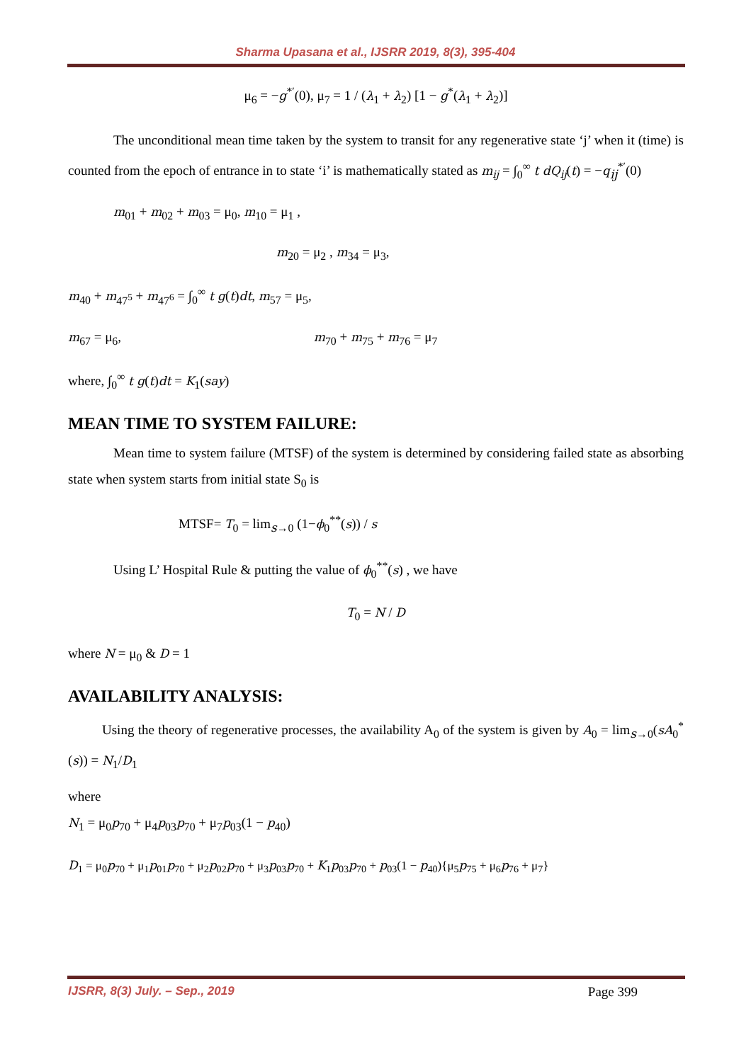Sharma Upasana et al., IJSRR 2019, 8(3), 395-404
μ<sub>6</sub> = −g<sup>*′</sup>(0), μ<sub>7</sub> = 1 / (λ<sub>1</sub> + λ<sub>2</sub>) [1 − g<sup>*</sup>(λ<sub>1</sub> + λ<sub>2</sub>)]
The unconditional mean time taken by the system to transit for any regenerative state ‘j’ when it (time) is counted from the epoch of entrance in to state ‘i’ is mathematically stated as m<sub>ij</sub> = ∫<sub>0</sub><sup>∞</sup> t dQ<sub>ij</sub>(t) = −q<sub>ij</sub><sup>*′</sup>(0)
m<sub>01</sub> + m<sub>02</sub> + m<sub>03</sub> = μ<sub>0</sub>, m<sub>10</sub> = μ<sub>1</sub> ,
m<sub>20</sub> = μ<sub>2</sub> , m<sub>34</sub> = μ<sub>3</sub>,
m<sub>40</sub> + m<sub>47<sup>5</sup></sub> + m<sub>47<sup>6</sup></sub> = ∫<sub>0</sub><sup>∞</sup> t g(t)dt, m<sub>57</sub> = μ<sub>5</sub>,
m<sub>67</sub> = μ<sub>6</sub>, m<sub>70</sub> + m<sub>75</sub> + m<sub>76</sub> = μ<sub>7</sub>
where, ∫<sub>0</sub><sup>∞</sup> t g(t)dt = K<sub>1</sub>(say)
MEAN TIME TO SYSTEM FAILURE:
Mean time to system failure (MTSF) of the system is determined by considering failed state as absorbing state when system starts from initial state S<sub>0</sub> is
MTSF= T<sub>0</sub> = lim<sub>s→0</sub> (1−ϕ<sub>0</sub><sup>**</sup>(s)) / s
Using L’ Hospital Rule & putting the value of ϕ<sub>0</sub><sup>**</sup>(s) , we have
T<sub>0</sub> = N / D
where N = μ<sub>0</sub> & D = 1
AVAILABILITY ANALYSIS:
Using the theory of regenerative processes, the availability A<sub>0</sub> of the system is given by A<sub>0</sub> = lim<sub>s→0</sub>(sA<sub>0</sub><sup>*</sup>(s)) = N<sub>1</sub>/D<sub>1</sub>
where
N<sub>1</sub> = μ<sub>0</sub>p<sub>70</sub> + μ<sub>4</sub>p<sub>03</sub>p<sub>70</sub> + μ<sub>7</sub>p<sub>03</sub>(1 − p<sub>40</sub>)
D<sub>1</sub> = μ<sub>0</sub>p<sub>70</sub> + μ<sub>1</sub>p<sub>01</sub>p<sub>70</sub> + μ<sub>2</sub>p<sub>02</sub>p<sub>70</sub> + μ<sub>3</sub>p<sub>03</sub>p<sub>70</sub> + K<sub>1</sub>p<sub>03</sub>p<sub>70</sub> + p<sub>03</sub>(1 − p<sub>40</sub>){μ<sub>5</sub>p<sub>75</sub> + μ<sub>6</sub>p<sub>76</sub> + μ<sub>7</sub>}
IJSRR, 8(3) July. – Sep., 2019 Page 399